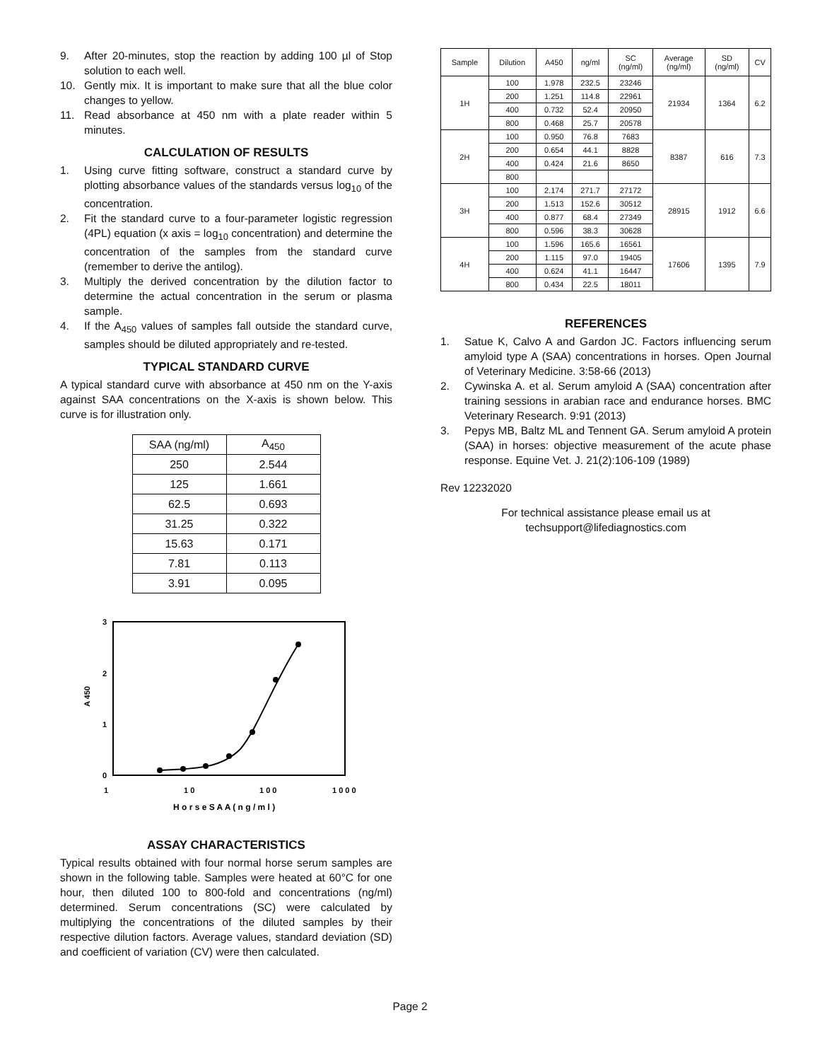9. After 20-minutes, stop the reaction by adding 100 µl of Stop solution to each well.
10. Gently mix. It is important to make sure that all the blue color changes to yellow.
11. Read absorbance at 450 nm with a plate reader within 5 minutes.
CALCULATION OF RESULTS
1. Using curve fitting software, construct a standard curve by plotting absorbance values of the standards versus log<sub>10</sub> of the concentration.
2. Fit the standard curve to a four-parameter logistic regression (4PL) equation (x axis = log<sub>10</sub> concentration) and determine the concentration of the samples from the standard curve (remember to derive the antilog).
3. Multiply the derived concentration by the dilution factor to determine the actual concentration in the serum or plasma sample.
4. If the A<sub>450</sub> values of samples fall outside the standard curve, samples should be diluted appropriately and re-tested.
TYPICAL STANDARD CURVE
A typical standard curve with absorbance at 450 nm on the Y-axis against SAA concentrations on the X-axis is shown below. This curve is for illustration only.
| SAA (ng/ml) | A<sub>450</sub> |
| --- | --- |
| 250 | 2.544 |
| 125 | 1.661 |
| 62.5 | 0.693 |
| 31.25 | 0.322 |
| 15.63 | 0.171 |
| 7.81 | 0.113 |
| 3.91 | 0.095 |
3
2
1
0
A 450
1
1 0
1 0 0
1 0 0 0
H o r s e S A A ( n g / m l )
ASSAY CHARACTERISTICS
Typical results obtained with four normal horse serum samples are shown in the following table. Samples were heated at 60°C for one hour, then diluted 100 to 800-fold and concentrations (ng/ml) determined. Serum concentrations (SC) were calculated by multiplying the concentrations of the diluted samples by their respective dilution factors. Average values, standard deviation (SD) and coefficient of variation (CV) were then calculated.
| Sample | Dilution | A450 | ng/ml | SC (ng/ml) | Average (ng/ml) | SD (ng/ml) | CV |
| --- | --- | --- | --- | --- | --- | --- | --- |
| 1H | 100 | 1.978 | 232.5 | 23246 | 21934 | 1364 | 6.2 |
| | 200 | 1.251 | 114.8 | 22961 | | | |
| | 400 | 0.732 | 52.4 | 20950 | | | |
| | 800 | 0.468 | 25.7 | 20578 | | | |
| 2H | 100 | 0.950 | 76.8 | 7683 | 8387 | 616 | 7.3 |
| | 200 | 0.654 | 44.1 | 8828 | | | |
| | 400 | 0.424 | 21.6 | 8650 | | | |
| | 800 | | | | | | |
| 3H | 100 | 2.174 | 271.7 | 27172 | 28915 | 1912 | 6.6 |
| | 200 | 1.513 | 152.6 | 30512 | | | |
| | 400 | 0.877 | 68.4 | 27349 | | | |
| | 800 | 0.596 | 38.3 | 30628 | | | |
| 4H | 100 | 1.596 | 165.6 | 16561 | 17606 | 1395 | 7.9 |
| | 200 | 1.115 | 97.0 | 19405 | | | |
| | 400 | 0.624 | 41.1 | 16447 | | | |
| | 800 | 0.434 | 22.5 | 18011 | | | |
REFERENCES
1. Satue K, Calvo A and Gardon JC. Factors influencing serum amyloid type A (SAA) concentrations in horses. Open Journal of Veterinary Medicine. 3:58-66 (2013)
2. Cywinska A. et al. Serum amyloid A (SAA) concentration after training sessions in arabian race and endurance horses. BMC Veterinary Research. 9:91 (2013)
3. Pepys MB, Baltz ML and Tennent GA. Serum amyloid A protein (SAA) in horses: objective measurement of the acute phase response. Equine Vet. J. 21(2):106-109 (1989)
Rev 12232020
For technical assistance please email us at
techsupport@lifediagnostics.com
Page 2